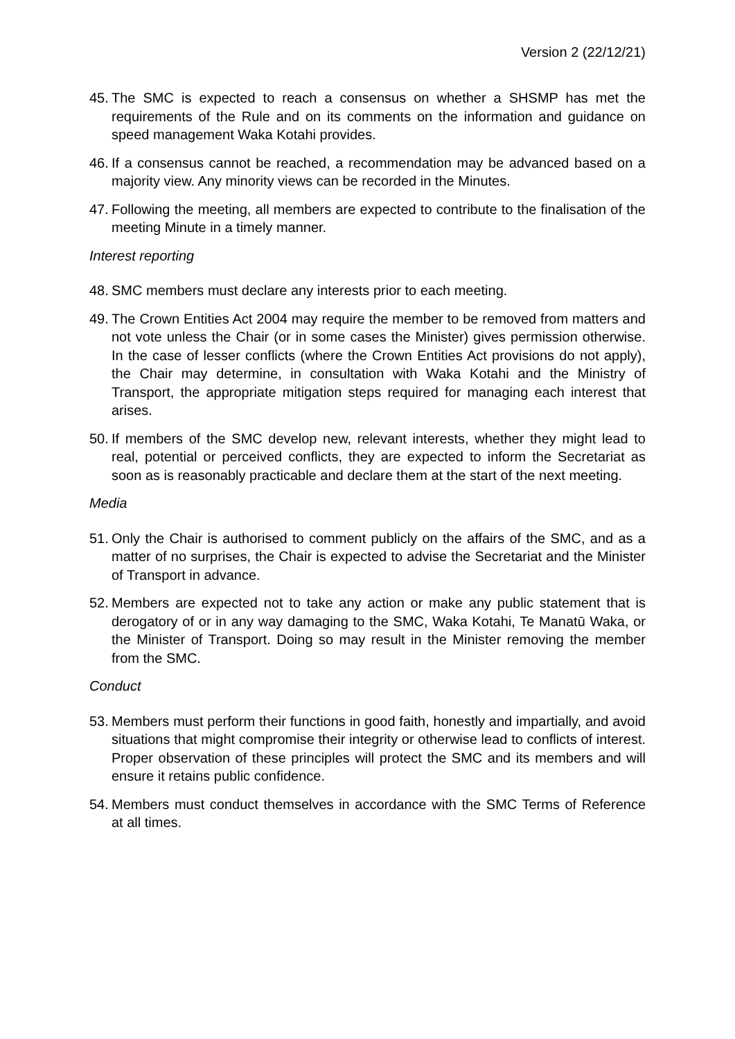Version 2 (22/12/21)
45. The SMC is expected to reach a consensus on whether a SHSMP has met the requirements of the Rule and on its comments on the information and guidance on speed management Waka Kotahi provides.
46. If a consensus cannot be reached, a recommendation may be advanced based on a majority view. Any minority views can be recorded in the Minutes.
47. Following the meeting, all members are expected to contribute to the finalisation of the meeting Minute in a timely manner.
Interest reporting
48. SMC members must declare any interests prior to each meeting.
49. The Crown Entities Act 2004 may require the member to be removed from matters and not vote unless the Chair (or in some cases the Minister) gives permission otherwise. In the case of lesser conflicts (where the Crown Entities Act provisions do not apply), the Chair may determine, in consultation with Waka Kotahi and the Ministry of Transport, the appropriate mitigation steps required for managing each interest that arises.
50. If members of the SMC develop new, relevant interests, whether they might lead to real, potential or perceived conflicts, they are expected to inform the Secretariat as soon as is reasonably practicable and declare them at the start of the next meeting.
Media
51. Only the Chair is authorised to comment publicly on the affairs of the SMC, and as a matter of no surprises, the Chair is expected to advise the Secretariat and the Minister of Transport in advance.
52. Members are expected not to take any action or make any public statement that is derogatory of or in any way damaging to the SMC, Waka Kotahi, Te Manatū Waka, or the Minister of Transport. Doing so may result in the Minister removing the member from the SMC.
Conduct
53. Members must perform their functions in good faith, honestly and impartially, and avoid situations that might compromise their integrity or otherwise lead to conflicts of interest. Proper observation of these principles will protect the SMC and its members and will ensure it retains public confidence.
54. Members must conduct themselves in accordance with the SMC Terms of Reference at all times.